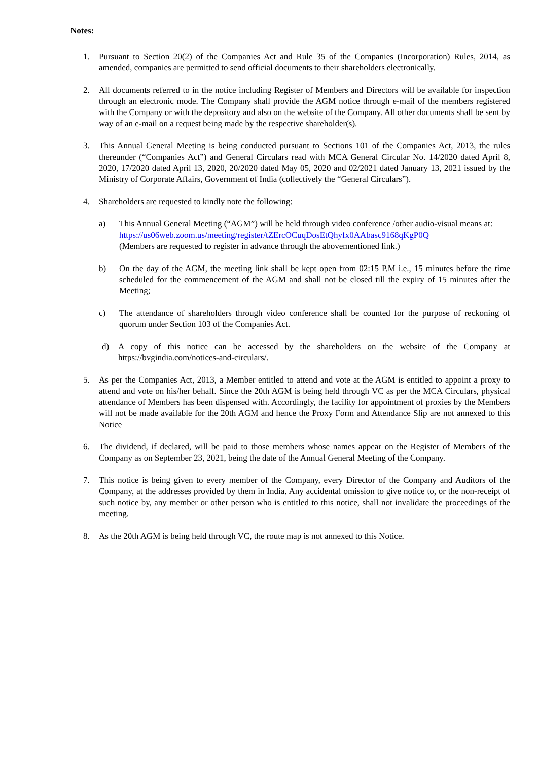Notes:
1. Pursuant to Section 20(2) of the Companies Act and Rule 35 of the Companies (Incorporation) Rules, 2014, as amended, companies are permitted to send official documents to their shareholders electronically.
2. All documents referred to in the notice including Register of Members and Directors will be available for inspection through an electronic mode. The Company shall provide the AGM notice through e-mail of the members registered with the Company or with the depository and also on the website of the Company. All other documents shall be sent by way of an e-mail on a request being made by the respective shareholder(s).
3. This Annual General Meeting is being conducted pursuant to Sections 101 of the Companies Act, 2013, the rules thereunder (“Companies Act”) and General Circulars read with MCA General Circular No. 14/2020 dated April 8, 2020, 17/2020 dated April 13, 2020, 20/2020 dated May 05, 2020 and 02/2021 dated January 13, 2021 issued by the Ministry of Corporate Affairs, Government of India (collectively the “General Circulars”).
4. Shareholders are requested to kindly note the following:
a) This Annual General Meeting (“AGM”) will be held through video conference /other audio-visual means at:
https://us06web.zoom.us/meeting/register/tZErcOCuqDosEtQhyfx0AAbasc9168qKgP0Q
(Members are requested to register in advance through the abovementioned link.)
b) On the day of the AGM, the meeting link shall be kept open from 02:15 P.M i.e., 15 minutes before the time scheduled for the commencement of the AGM and shall not be closed till the expiry of 15 minutes after the Meeting;
c) The attendance of shareholders through video conference shall be counted for the purpose of reckoning of quorum under Section 103 of the Companies Act.
d) A copy of this notice can be accessed by the shareholders on the website of the Company at https://bvgindia.com/notices-and-circulars/.
5. As per the Companies Act, 2013, a Member entitled to attend and vote at the AGM is entitled to appoint a proxy to attend and vote on his/her behalf. Since the 20th AGM is being held through VC as per the MCA Circulars, physical attendance of Members has been dispensed with. Accordingly, the facility for appointment of proxies by the Members will not be made available for the 20th AGM and hence the Proxy Form and Attendance Slip are not annexed to this Notice
6. The dividend, if declared, will be paid to those members whose names appear on the Register of Members of the Company as on September 23, 2021, being the date of the Annual General Meeting of the Company.
7. This notice is being given to every member of the Company, every Director of the Company and Auditors of the Company, at the addresses provided by them in India. Any accidental omission to give notice to, or the non-receipt of such notice by, any member or other person who is entitled to this notice, shall not invalidate the proceedings of the meeting.
8. As the 20th AGM is being held through VC, the route map is not annexed to this Notice.